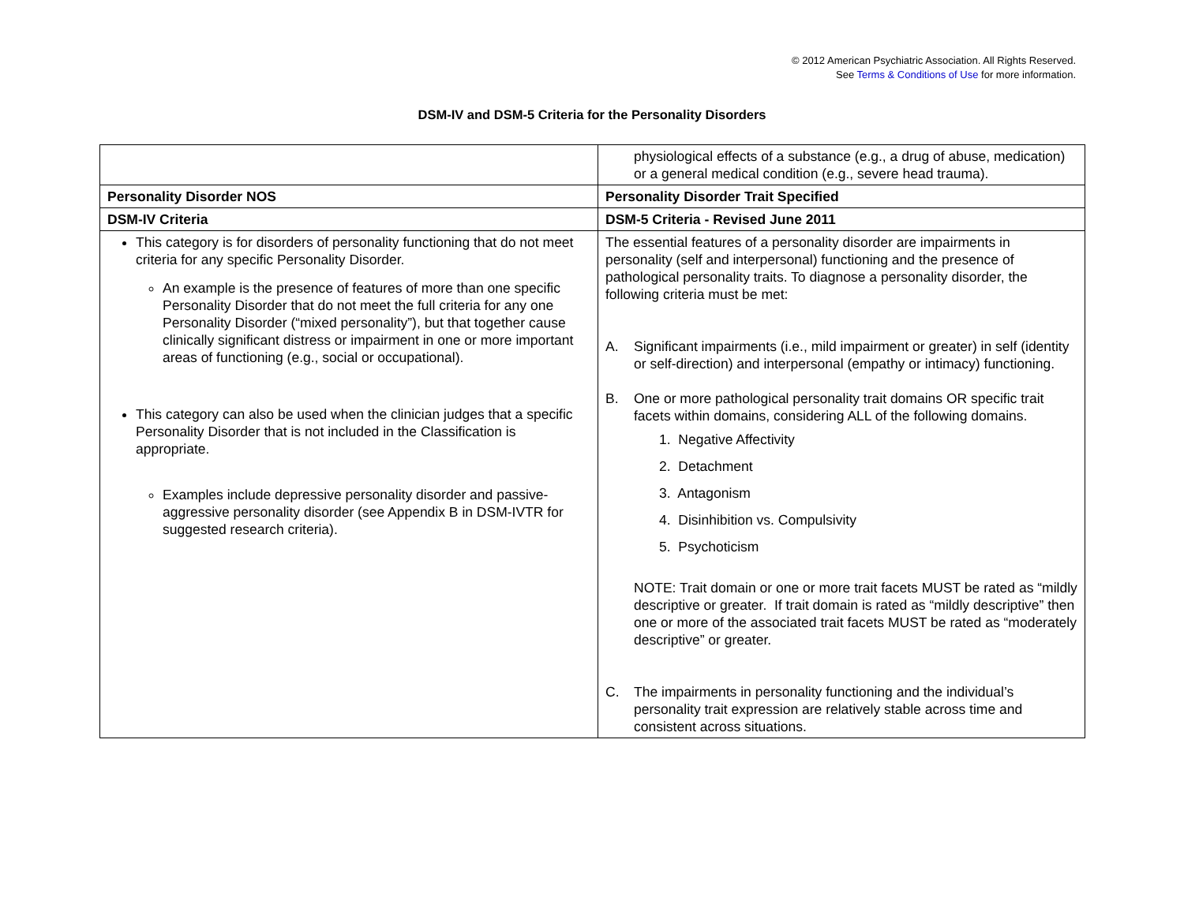© 2012 American Psychiatric Association. All Rights Reserved.
See Terms & Conditions of Use for more information.
DSM-IV and DSM-5 Criteria for the Personality Disorders
| | physiological effects of a substance (e.g., a drug of abuse, medication) or a general medical condition (e.g., severe head trauma). |
| Personality Disorder NOS | Personality Disorder Trait Specified |
| DSM-IV Criteria | DSM-5 Criteria - Revised June 2011 |
| This category is for disorders of personality functioning that do not meet criteria for any specific Personality Disorder. An example is the presence of features of more than one specific Personality Disorder that do not meet the full criteria for any one Personality Disorder (“mixed personality”), but that together cause clinically significant distress or impairment in one or more important areas of functioning (e.g., social or occupational). This category can also be used when the clinician judges that a specific Personality Disorder that is not included in the Classification is appropriate. Examples include depressive personality disorder and passive-aggressive personality disorder (see Appendix B in DSM-IVTR for suggested research criteria). | The essential features of a personality disorder are impairments in personality (self and interpersonal) functioning and the presence of pathological personality traits. To diagnose a personality disorder, the following criteria must be met: A. Significant impairments (i.e., mild impairment or greater) in self (identity or self-direction) and interpersonal (empathy or intimacy) functioning. B. One or more pathological personality trait domains OR specific trait facets within domains, considering ALL of the following domains. 1. Negative Affectivity 2. Detachment 3. Antagonism 4. Disinhibition vs. Compulsivity 5. Psychoticism NOTE: Trait domain or one or more trait facets MUST be rated as “mildly descriptive or greater. If trait domain is rated as “mildly descriptive” then one or more of the associated trait facets MUST be rated as “moderately descriptive” or greater. C. The impairments in personality functioning and the individual’s personality trait expression are relatively stable across time and consistent across situations. |